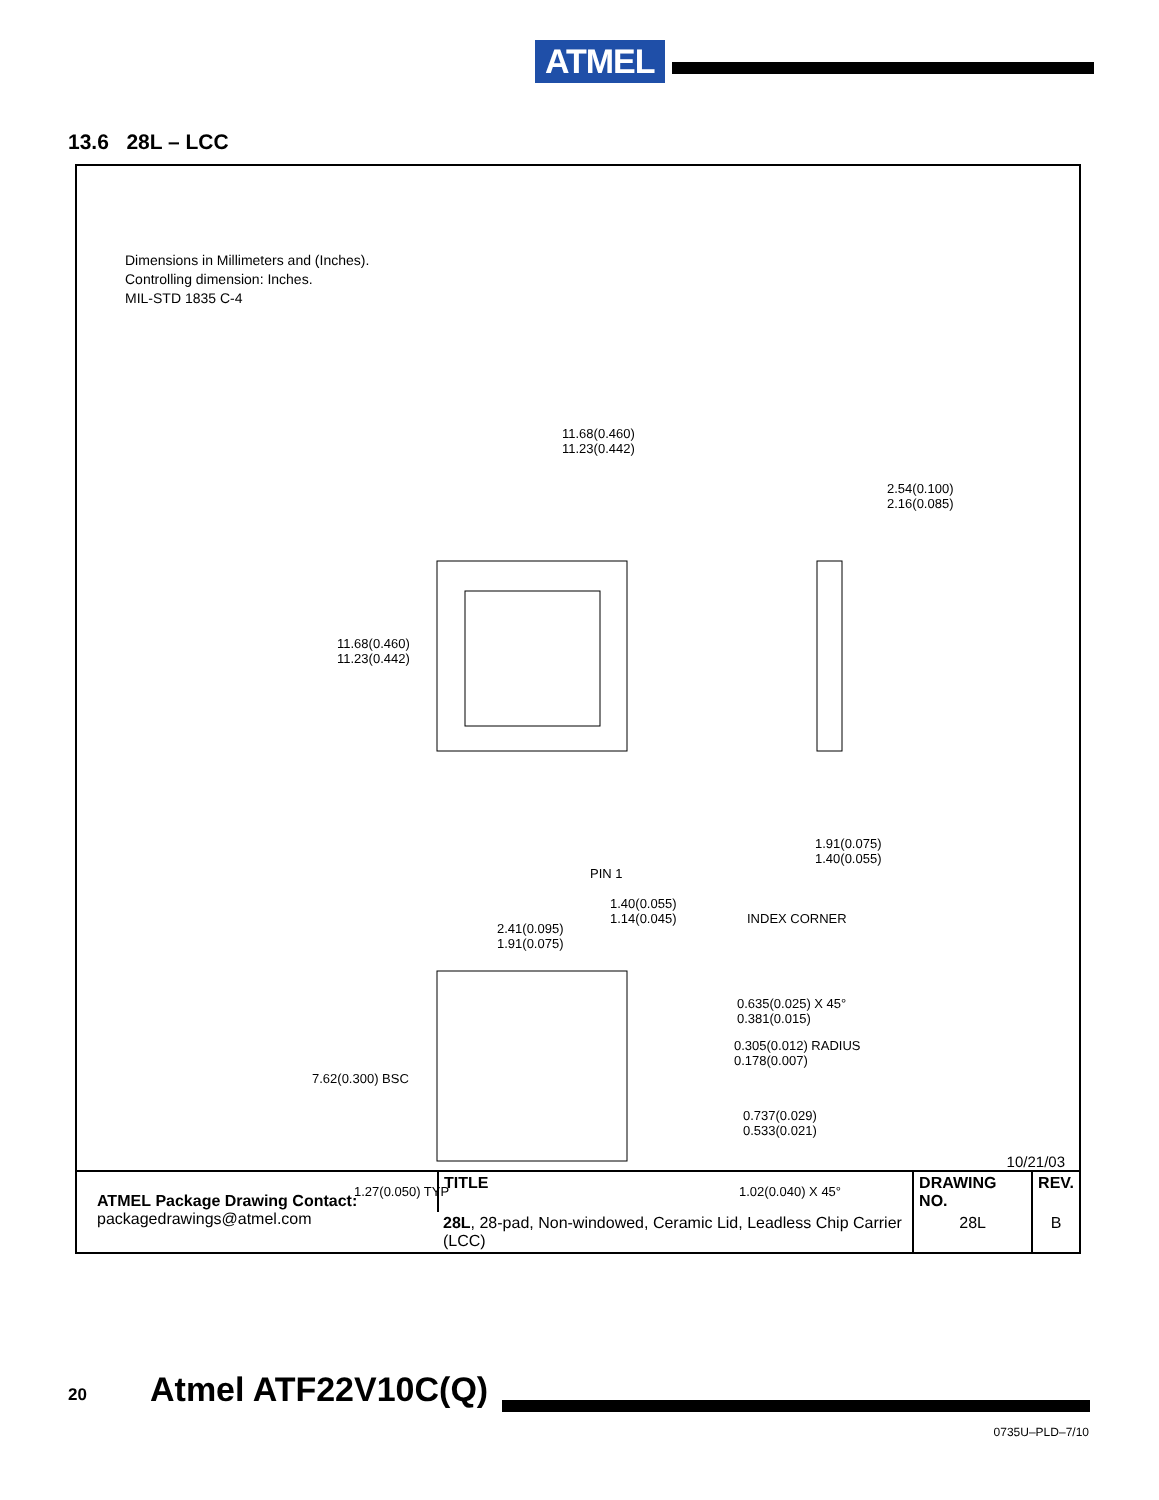ATMEL
13.6 28L – LCC
Dimensions in Millimeters and (Inches).
Controlling dimension: Inches.
MIL-STD 1835 C-4
11.68(0.460)
11.23(0.442)
2.54(0.100)
2.16(0.085)
11.68(0.460)
11.23(0.442)
1.91(0.075)
1.40(0.055)
PIN 1
1.40(0.055)
1.14(0.045)
INDEX CORNER
2.41(0.095)
1.91(0.075)
0.635(0.025) X 45°
0.381(0.015)
0.305(0.012) RADIUS
0.178(0.007)
7.62(0.300) BSC
0.737(0.029)
0.533(0.021)
1.27(0.050) TYP 1.02(0.040) X 45°
10/21/03
| ATMEL Package Drawing Contact: packagedrawings@atmel.com | TITLE | DRAWING NO. | REV. |
| | 28L , 28-pad, Non-windowed, Ceramic Lid, Leadless Chip Carrier (LCC) | 28L | B |
20 Atmel ATF22V10C(Q)
0735U–PLD–7/10